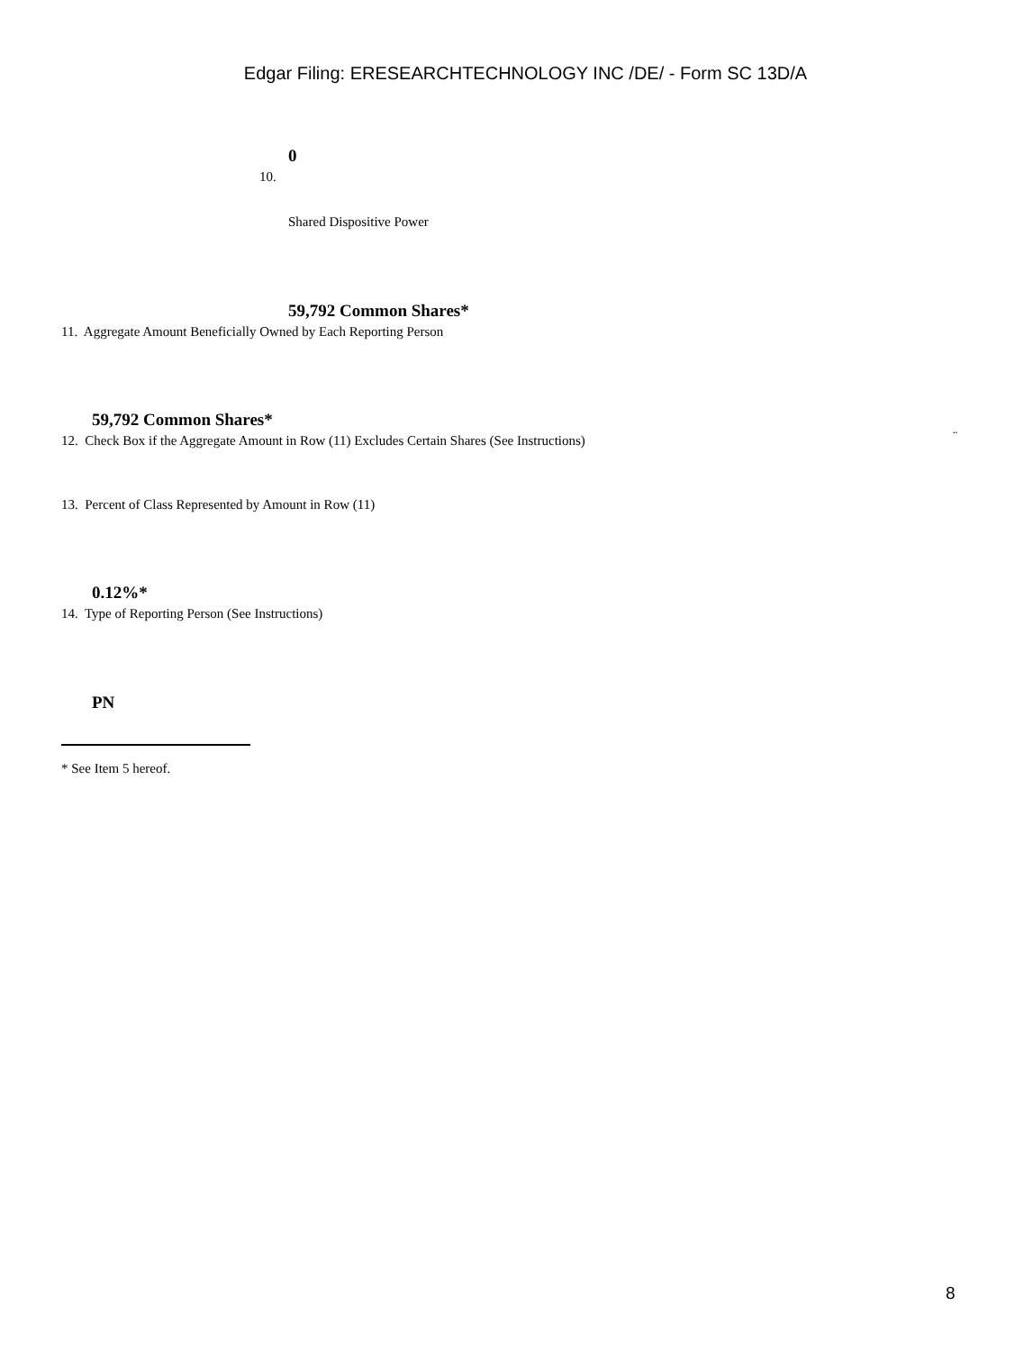Edgar Filing: ERESEARCHTECHNOLOGY INC /DE/ - Form SC 13D/A
0
10.
Shared Dispositive Power
59,792 Common Shares*
11. Aggregate Amount Beneficially Owned by Each Reporting Person
59,792 Common Shares*
12. Check Box if the Aggregate Amount in Row (11) Excludes Certain Shares (See Instructions)
¨
13. Percent of Class Represented by Amount in Row (11)
0.12%*
14. Type of Reporting Person (See Instructions)
PN
* See Item 5 hereof.
8